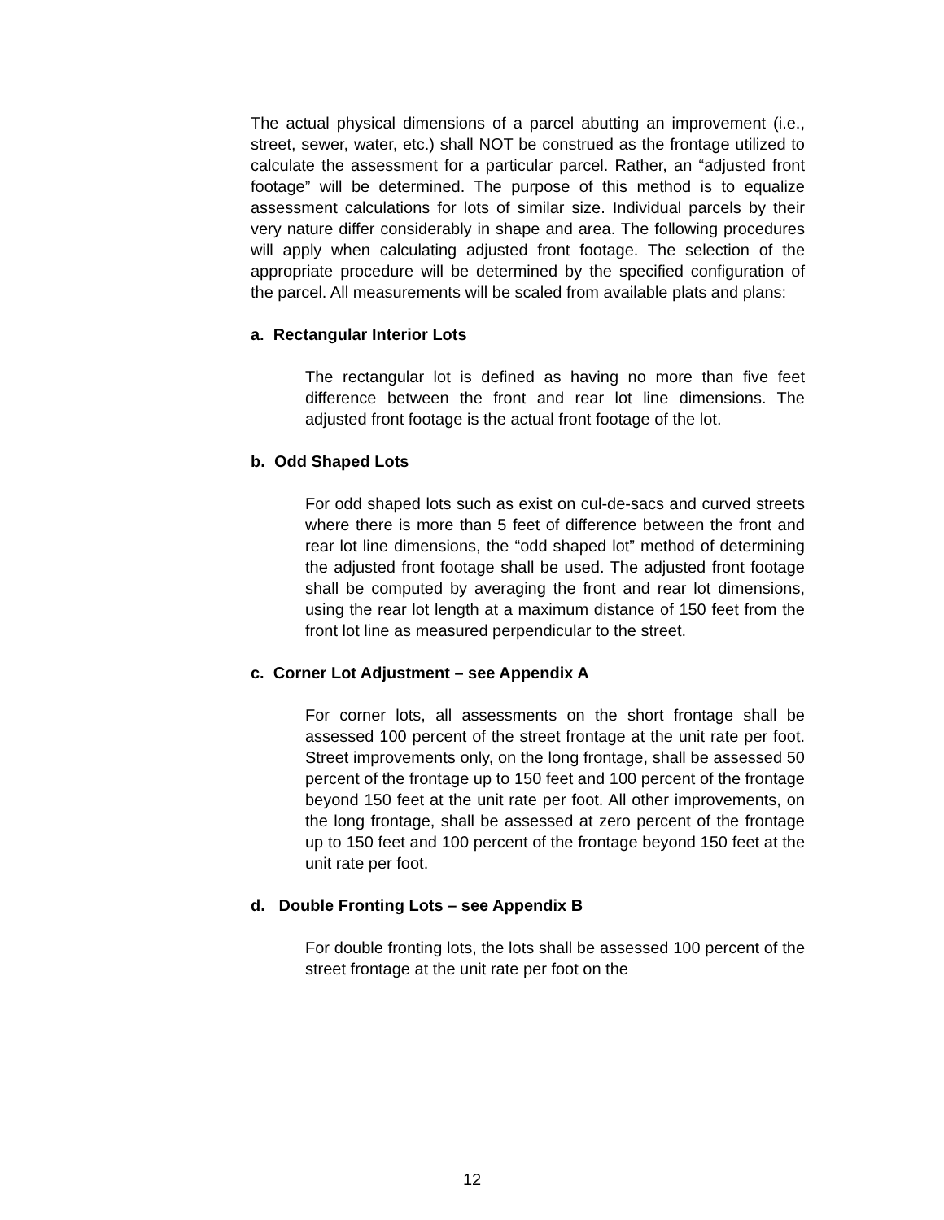The actual physical dimensions of a parcel abutting an improvement (i.e., street, sewer, water, etc.) shall NOT be construed as the frontage utilized to calculate the assessment for a particular parcel. Rather, an “adjusted front footage” will be determined. The purpose of this method is to equalize assessment calculations for lots of similar size. Individual parcels by their very nature differ considerably in shape and area. The following procedures will apply when calculating adjusted front footage. The selection of the appropriate procedure will be determined by the specified configuration of the parcel. All measurements will be scaled from available plats and plans:
a. Rectangular Interior Lots
The rectangular lot is defined as having no more than five feet difference between the front and rear lot line dimensions. The adjusted front footage is the actual front footage of the lot.
b. Odd Shaped Lots
For odd shaped lots such as exist on cul-de-sacs and curved streets where there is more than 5 feet of difference between the front and rear lot line dimensions, the “odd shaped lot” method of determining the adjusted front footage shall be used. The adjusted front footage shall be computed by averaging the front and rear lot dimensions, using the rear lot length at a maximum distance of 150 feet from the front lot line as measured perpendicular to the street.
c. Corner Lot Adjustment – see Appendix A
For corner lots, all assessments on the short frontage shall be assessed 100 percent of the street frontage at the unit rate per foot. Street improvements only, on the long frontage, shall be assessed 50 percent of the frontage up to 150 feet and 100 percent of the frontage beyond 150 feet at the unit rate per foot. All other improvements, on the long frontage, shall be assessed at zero percent of the frontage up to 150 feet and 100 percent of the frontage beyond 150 feet at the unit rate per foot.
d. Double Fronting Lots – see Appendix B
For double fronting lots, the lots shall be assessed 100 percent of the street frontage at the unit rate per foot on the
12